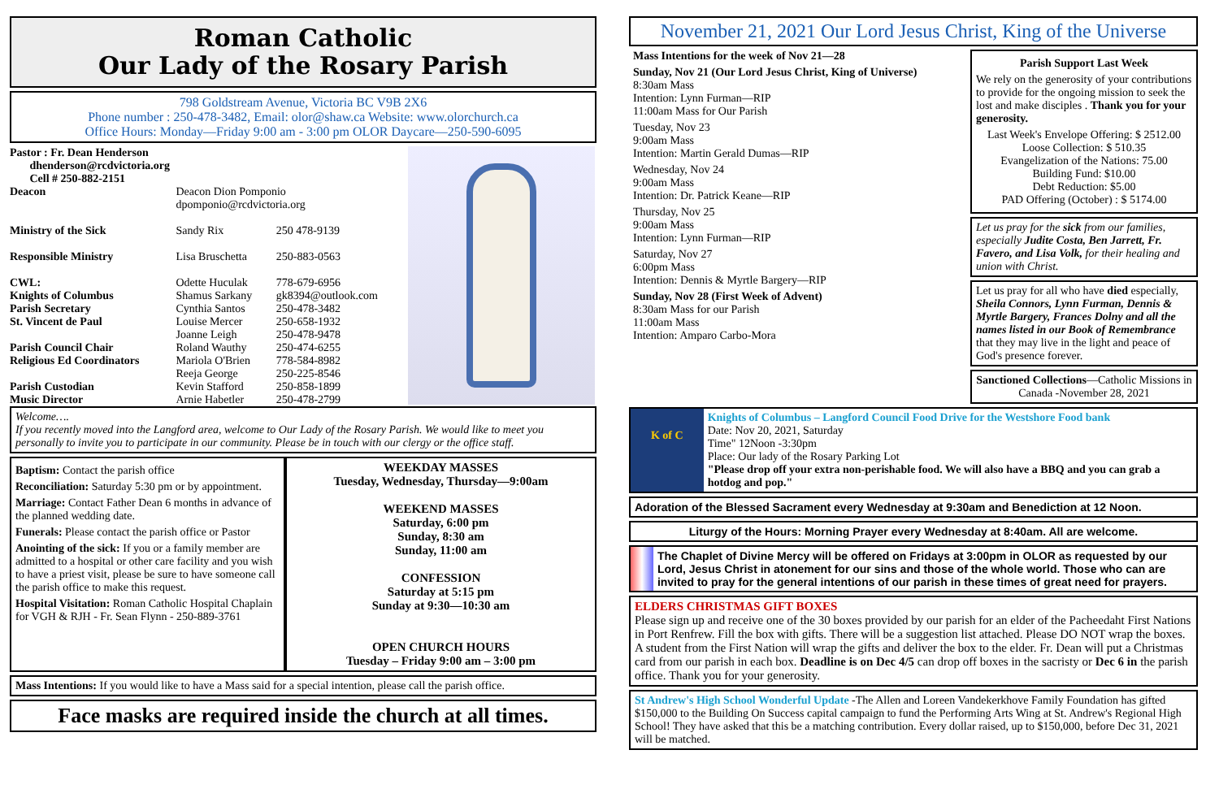Roman Catholic
Our Lady of the Rosary Parish
798 Goldstream Avenue, Victoria BC V9B 2X6
Phone number : 250-478-3482, Email: olor@shaw.ca Website: www.olorchurch.ca
Office Hours: Monday—Friday 9:00 am - 3:00 pm OLOR Daycare—250-590-6095
| Pastor : Fr. Dean Henderson dhenderson@rcdvictoria.org Cell # 250-882-2151 | | |
| Deacon | Deacon Dion Pomponio dpomponio@rcdvictoria.org | |
| Ministry of the Sick | Sandy Rix | 250 478-9139 |
| Responsible Ministry | Lisa Bruschetta | 250-883-0563 |
| CWL: | Odette Huculak | 778-679-6956 |
| Knights of Columbus | Shamus Sarkany | gk8394@outlook.com |
| Parish Secretary | Cynthia Santos | 250-478-3482 |
| St. Vincent de Paul | Louise Mercer Joanne Leigh | 250-658-1932 250-478-9478 |
| Parish Council Chair | Roland Wauthy | 250-474-6255 |
| Religious Ed Coordinators | Mariola O'Brien Reeja George | 778-584-8982 250-225-8546 |
| Parish Custodian | Kevin Stafford | 250-858-1899 |
| Music Director | Arnie Habetler | 250-478-2799 |
Welcome….
If you recently moved into the Langford area, welcome to Our Lady of the Rosary Parish. We would like to meet you personally to invite you to participate in our community. Please be in touch with our clergy or the office staff.
Baptism: Contact the parish office
Reconciliation: Saturday 5:30 pm or by appointment.
Marriage: Contact Father Dean 6 months in advance of the planned wedding date.
Funerals: Please contact the parish office or Pastor
Anointing of the sick: If you or a family member are admitted to a hospital or other care facility and you wish to have a priest visit, please be sure to have someone call the parish office to make this request.
Hospital Visitation: Roman Catholic Hospital Chaplain for VGH & RJH - Fr. Sean Flynn - 250-889-3761
WEEKDAY MASSES
Tuesday, Wednesday, Thursday—9:00am
WEEKEND MASSES
Saturday, 6:00 pm
Sunday, 8:30 am
Sunday, 11:00 am
CONFESSION
Saturday at 5:15 pm
Sunday at 9:30—10:30 am
OPEN CHURCH HOURS
Tuesday – Friday 9:00 am – 3:00 pm
Mass Intentions: If you would like to have a Mass said for a special intention, please call the parish office.
Face masks are required inside the church at all times.
November 21, 2021 Our Lord Jesus Christ, King of the Universe
Mass Intentions for the week of Nov 21—28
Sunday, Nov 21 (Our Lord Jesus Christ, King of Universe)
8:30am Mass
Intention: Lynn Furman—RIP
11:00am Mass for Our Parish
Tuesday, Nov 23
9:00am Mass
Intention: Martin Gerald Dumas—RIP
Wednesday, Nov 24
9:00am Mass
Intention: Dr. Patrick Keane—RIP
Thursday, Nov 25
9:00am Mass
Intention: Lynn Furman—RIP
Saturday, Nov 27
6:00pm Mass
Intention: Dennis & Myrtle Bargery—RIP
Sunday, Nov 28 (First Week of Advent)
8:30am Mass for our Parish
11:00am Mass
Intention: Amparo Carbo-Mora
Parish Support Last Week
We rely on the generosity of your contributions to provide for the ongoing mission to seek the lost and make disciples . Thank you for your generosity.
Last Week's Envelope Offering: $ 2512.00
Loose Collection: $ 510.35
Evangelization of the Nations: 75.00
Building Fund: $10.00
Debt Reduction: $5.00
PAD Offering (October) : $ 5174.00
Let us pray for the sick from our families, especially Judite Costa, Ben Jarrett, Fr. Favero, and Lisa Volk, for their healing and union with Christ.
Let us pray for all who have died especially, Sheila Connors, Lynn Furman, Dennis & Myrtle Bargery, Frances Dolny and all the names listed in our Book of Remembrance that they may live in the light and peace of God's presence forever.
Sanctioned Collections—Catholic Missions in Canada -November 28, 2021
K of C
Knights of Columbus – Langford Council Food Drive for the Westshore Food bank
Date: Nov 20, 2021, Saturday
Time" 12Noon -3:30pm
Place: Our lady of the Rosary Parking Lot
"Please drop off your extra non-perishable food. We will also have a BBQ and you can grab a hotdog and pop."
Adoration of the Blessed Sacrament every Wednesday at 9:30am and Benediction at 12 Noon.
Liturgy of the Hours: Morning Prayer every Wednesday at 8:40am. All are welcome.
The Chaplet of Divine Mercy will be offered on Fridays at 3:00pm in OLOR as requested by our Lord, Jesus Christ in atonement for our sins and those of the whole world. Those who can are invited to pray for the general intentions of our parish in these times of great need for prayers.
ELDERS CHRISTMAS GIFT BOXES
Please sign up and receive one of the 30 boxes provided by our parish for an elder of the Pacheedaht First Nations in Port Renfrew. Fill the box with gifts. There will be a suggestion list attached. Please DO NOT wrap the boxes. A student from the First Nation will wrap the gifts and deliver the box to the elder. Fr. Dean will put a Christmas card from our parish in each box. Deadline is on Dec 4/5 can drop off boxes in the sacristy or Dec 6 in the parish office. Thank you for your generosity.
St Andrew's High School Wonderful Update -The Allen and Loreen Vandekerkhove Family Foundation has gifted $150,000 to the Building On Success capital campaign to fund the Performing Arts Wing at St. Andrew's Regional High School! They have asked that this be a matching contribution. Every dollar raised, up to $150,000, before Dec 31, 2021 will be matched.